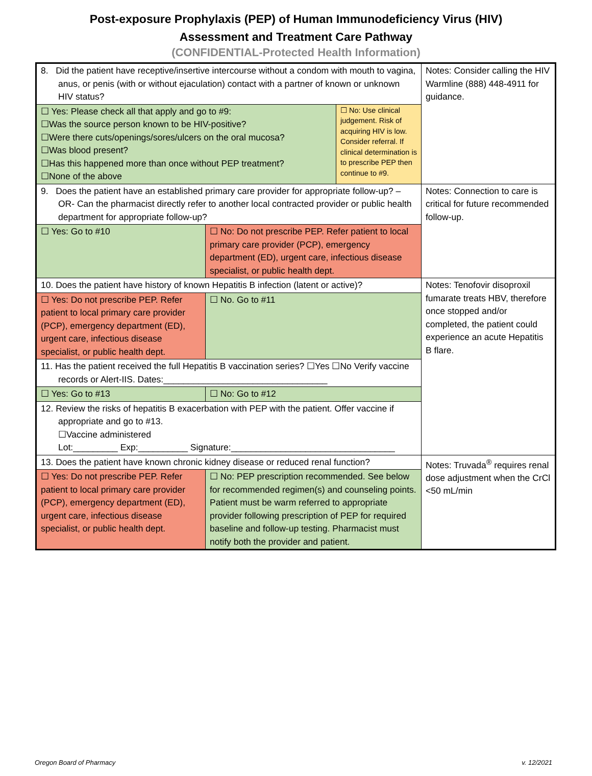Post-exposure Prophylaxis (PEP) of Human Immunodeficiency Virus (HIV)
Assessment and Treatment Care Pathway
(CONFIDENTIAL-Protected Health Information)
| 8. Did the patient have receptive/insertive intercourse without a condom with mouth to vagina, anus, or penis (with or without ejaculation) contact with a partner of known or unknown HIV status? | | | Notes: Consider calling the HIV Warmline (888) 448-4911 for guidance. |
| ☐ Yes: Please check all that apply and go to #9: ☐Was the source person known to be HIV-positive? ☐Were there cuts/openings/sores/ulcers on the oral mucosa? ☐Was blood present? ☐Has this happened more than once without PEP treatment? ☐None of the above | | ☐ No: Use clinical judgement. Risk of acquiring HIV is low. Consider referral. If clinical determination is to prescribe PEP then continue to #9. | |
| 9. Does the patient have an established primary care provider for appropriate follow-up? –OR- Can the pharmacist directly refer to another local contracted provider or public health department for appropriate follow-up? | | | Notes: Connection to care is critical for future recommended follow-up. |
| ☐ Yes: Go to #10 | ☐ No: Do not prescribe PEP. Refer patient to local primary care provider (PCP), emergency department (ED), urgent care, infectious disease specialist, or public health dept. | | |
| 10. Does the patient have history of known Hepatitis B infection (latent or active)? | | | Notes: Tenofovir disoproxil fumarate treats HBV, therefore once stopped and/or completed, the patient could experience an acute Hepatitis B flare. |
| ☐ Yes: Do not prescribe PEP. Refer patient to local primary care provider (PCP), emergency department (ED), urgent care, infectious disease specialist, or public health dept. | ☐ No. Go to #11 | | |
| 11. Has the patient received the full Hepatitis B vaccination series? ☐Yes ☐No Verify vaccine records or Alert-IIS. Dates:_________________________________ | | | |
| ☐ Yes: Go to #13 | ☐ No: Go to #12 | | |
| 12. Review the risks of hepatitis B exacerbation with PEP with the patient. Offer vaccine if appropriate and go to #13. ☐Vaccine administered Lot:_________ Exp:__________ Signature:_________________________________ | | | |
| 13. Does the patient have known chronic kidney disease or reduced renal function? | | | Notes: Truvada<sup>®</sup> requires renal dose adjustment when the CrCl <50 mL/min |
| ☐ Yes: Do not prescribe PEP. Refer patient to local primary care provider (PCP), emergency department (ED), urgent care, infectious disease specialist, or public health dept. | ☐ No: PEP prescription recommended. See below for recommended regimen(s) and counseling points. Patient must be warm referred to appropriate provider following prescription of PEP for required baseline and follow-up testing. Pharmacist must notify both the provider and patient. | | |
Oregon Board of Pharmacy v. 12/2021